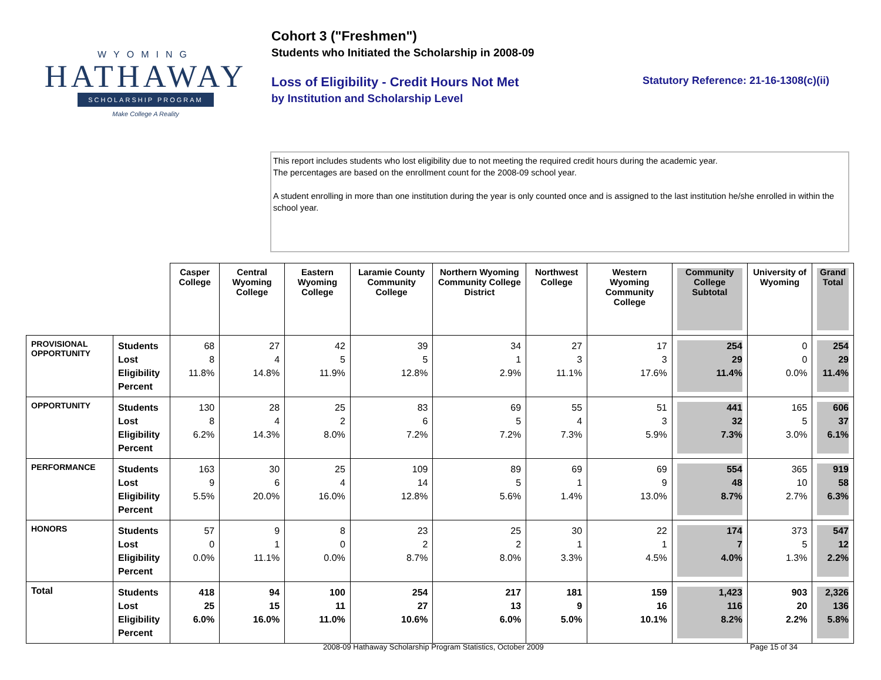WYOMING
HATHAWAY
SCHOLARSHIP PROGRAM
Make College A Reality
Cohort 3 ("Freshmen")
Students who Initiated the Scholarship in 2008-09
Loss of Eligibility - Credit Hours Not Met
by Institution and Scholarship Level
Statutory Reference: 21-16-1308(c)(ii)
This report includes students who lost eligibility due to not meeting the required credit hours during the academic year.
The percentages are based on the enrollment count for the 2008-09 school year.
A student enrolling in more than one institution during the year is only counted once and is assigned to the last institution he/she enrolled in within the school year.
| | | Casper College | Central Wyoming College | Eastern Wyoming College | Laramie County Community College | Northern Wyoming Community College District | Northwest College | Western Wyoming Community College | Community College Subtotal | University of Wyoming | Grand Total |
| --- | --- | --- | --- | --- | --- | --- | --- | --- | --- | --- | --- |
| PROVISIONAL OPPORTUNITY | Students Lost Eligibility Percent | 68 8 11.8% | 27 4 14.8% | 42 5 11.9% | 39 5 12.8% | 34 1 2.9% | 27 3 11.1% | 17 3 17.6% | 254 29 11.4% | 0 0 0.0% | 254 29 11.4% |
| OPPORTUNITY | Students Lost Eligibility Percent | 130 8 6.2% | 28 4 14.3% | 25 2 8.0% | 83 6 7.2% | 69 5 7.2% | 55 4 7.3% | 51 3 5.9% | 441 32 7.3% | 165 5 3.0% | 606 37 6.1% |
| PERFORMANCE | Students Lost Eligibility Percent | 163 9 5.5% | 30 6 20.0% | 25 4 16.0% | 109 14 12.8% | 89 5 5.6% | 69 1 1.4% | 69 9 13.0% | 554 48 8.7% | 365 10 2.7% | 919 58 6.3% |
| HONORS | Students Lost Eligibility Percent | 57 0 0.0% | 9 1 11.1% | 8 0 0.0% | 23 2 8.7% | 25 2 8.0% | 30 1 3.3% | 22 1 4.5% | 174 7 4.0% | 373 5 1.3% | 547 12 2.2% |
| Total | Students Lost Eligibility Percent | 418 25 6.0% | 94 15 16.0% | 100 11 11.0% | 254 27 10.6% | 217 13 6.0% | 181 9 5.0% | 159 16 10.1% | 1,423 116 8.2% | 903 20 2.2% | 2,326 136 5.8% |
2008-09 Hathaway Scholarship Program Statistics, October 2009
Page 15 of 34